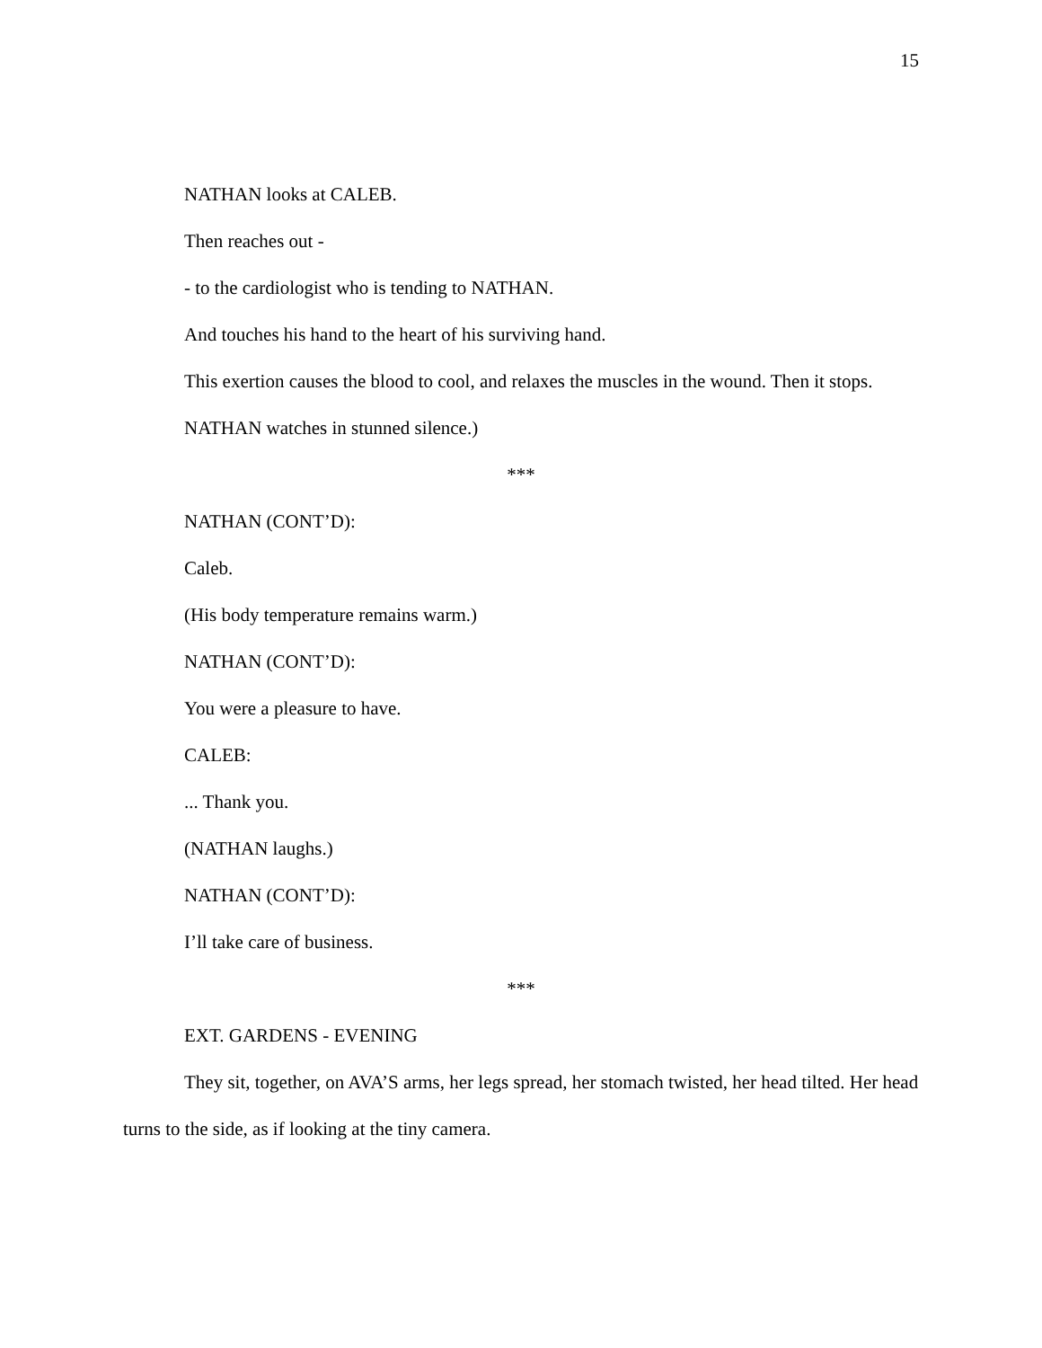15
NATHAN looks at CALEB.
Then reaches out -
- to the cardiologist who is tending to NATHAN.
And touches his hand to the heart of his surviving hand.
This exertion causes the blood to cool, and relaxes the muscles in the wound. Then it stops.
NATHAN watches in stunned silence.)
***
NATHAN (CONT’D):
Caleb.
(His body temperature remains warm.)
NATHAN (CONT’D):
You were a pleasure to have.
CALEB:
... Thank you.
(NATHAN laughs.)
NATHAN (CONT’D):
I’ll take care of business.
***
EXT. GARDENS - EVENING
They sit, together, on AVA’S arms, her legs spread, her stomach twisted, her head tilted. Her head turns to the side, as if looking at the tiny camera.